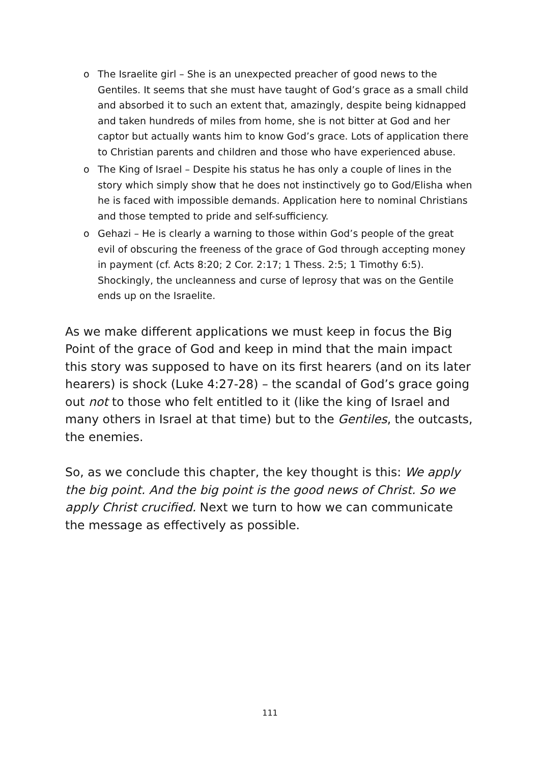o The Israelite girl – She is an unexpected preacher of good news to the Gentiles. It seems that she must have taught of God’s grace as a small child and absorbed it to such an extent that, amazingly, despite being kidnapped and taken hundreds of miles from home, she is not bitter at God and her captor but actually wants him to know God’s grace. Lots of application there to Christian parents and children and those who have experienced abuse.
o The King of Israel – Despite his status he has only a couple of lines in the story which simply show that he does not instinctively go to God/Elisha when he is faced with impossible demands. Application here to nominal Christians and those tempted to pride and self-sufficiency.
o Gehazi – He is clearly a warning to those within God’s people of the great evil of obscuring the freeness of the grace of God through accepting money in payment (cf. Acts 8:20; 2 Cor. 2:17; 1 Thess. 2:5; 1 Timothy 6:5). Shockingly, the uncleanness and curse of leprosy that was on the Gentile ends up on the Israelite.
As we make different applications we must keep in focus the Big Point of the grace of God and keep in mind that the main impact this story was supposed to have on its first hearers (and on its later hearers) is shock (Luke 4:27-28) – the scandal of God’s grace going out not to those who felt entitled to it (like the king of Israel and many others in Israel at that time) but to the Gentiles, the outcasts, the enemies.
So, as we conclude this chapter, the key thought is this: We apply the big point. And the big point is the good news of Christ. So we apply Christ crucified. Next we turn to how we can communicate the message as effectively as possible.
111